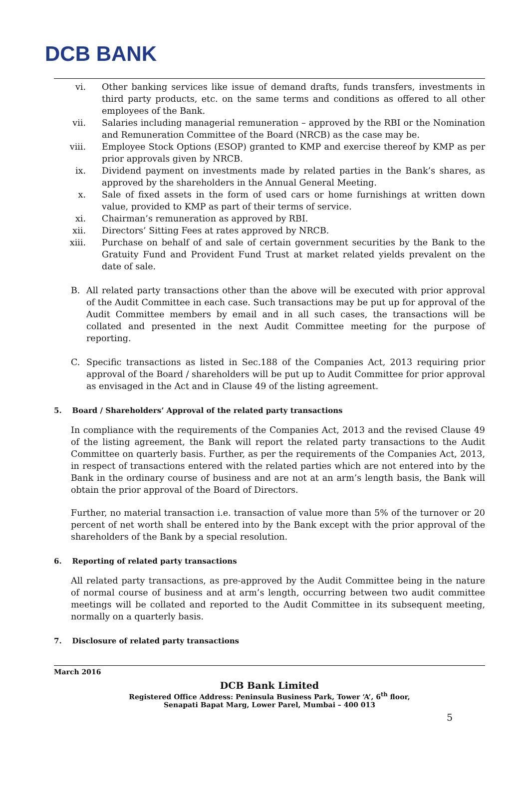DCB BANK
vi. Other banking services like issue of demand drafts, funds transfers, investments in third party products, etc. on the same terms and conditions as offered to all other employees of the Bank.
vii. Salaries including managerial remuneration – approved by the RBI or the Nomination and Remuneration Committee of the Board (NRCB) as the case may be.
viii. Employee Stock Options (ESOP) granted to KMP and exercise thereof by KMP as per prior approvals given by NRCB.
ix. Dividend payment on investments made by related parties in the Bank’s shares, as approved by the shareholders in the Annual General Meeting.
x. Sale of fixed assets in the form of used cars or home furnishings at written down value, provided to KMP as part of their terms of service.
xi. Chairman’s remuneration as approved by RBI.
xii. Directors’ Sitting Fees at rates approved by NRCB.
xiii. Purchase on behalf of and sale of certain government securities by the Bank to the Gratuity Fund and Provident Fund Trust at market related yields prevalent on the date of sale.
B. All related party transactions other than the above will be executed with prior approval of the Audit Committee in each case. Such transactions may be put up for approval of the Audit Committee members by email and in all such cases, the transactions will be collated and presented in the next Audit Committee meeting for the purpose of reporting.
C. Specific transactions as listed in Sec.188 of the Companies Act, 2013 requiring prior approval of the Board / shareholders will be put up to Audit Committee for prior approval as envisaged in the Act and in Clause 49 of the listing agreement.
5. Board / Shareholders’ Approval of the related party transactions
In compliance with the requirements of the Companies Act, 2013 and the revised Clause 49 of the listing agreement, the Bank will report the related party transactions to the Audit Committee on quarterly basis. Further, as per the requirements of the Companies Act, 2013, in respect of transactions entered with the related parties which are not entered into by the Bank in the ordinary course of business and are not at an arm’s length basis, the Bank will obtain the prior approval of the Board of Directors.
Further, no material transaction i.e. transaction of value more than 5% of the turnover or 20 percent of net worth shall be entered into by the Bank except with the prior approval of the shareholders of the Bank by a special resolution.
6. Reporting of related party transactions
All related party transactions, as pre-approved by the Audit Committee being in the nature of normal course of business and at arm’s length, occurring between two audit committee meetings will be collated and reported to the Audit Committee in its subsequent meeting, normally on a quarterly basis.
7. Disclosure of related party transactions
March 2016
DCB Bank Limited
Registered Office Address: Peninsula Business Park, Tower ‘A’, 6<sup>th</sup> floor,
Senapati Bapat Marg, Lower Parel, Mumbai – 400 013
5